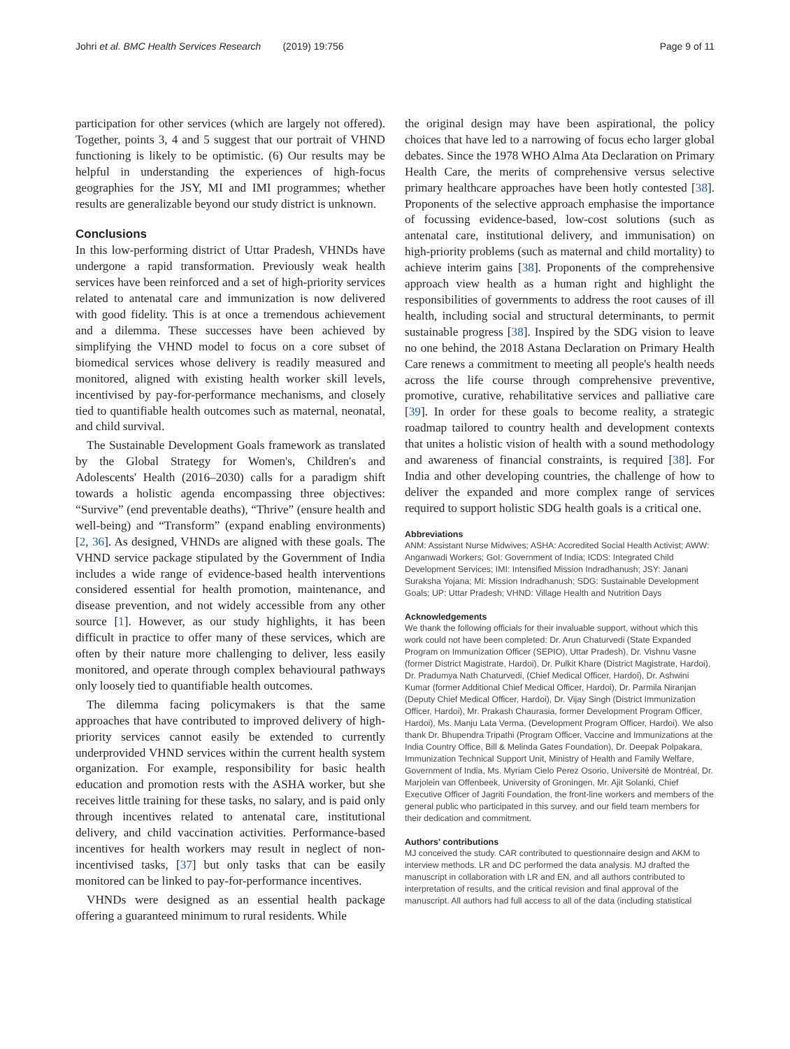Johri et al. BMC Health Services Research (2019) 19:756 Page 9 of 11
participation for other services (which are largely not offered). Together, points 3, 4 and 5 suggest that our portrait of VHND functioning is likely to be optimistic. (6) Our results may be helpful in understanding the experiences of high-focus geographies for the JSY, MI and IMI programmes; whether results are generalizable beyond our study district is unknown.
Conclusions
In this low-performing district of Uttar Pradesh, VHNDs have undergone a rapid transformation. Previously weak health services have been reinforced and a set of high-priority services related to antenatal care and immunization is now delivered with good fidelity. This is at once a tremendous achievement and a dilemma. These successes have been achieved by simplifying the VHND model to focus on a core subset of biomedical services whose delivery is readily measured and monitored, aligned with existing health worker skill levels, incentivised by pay-for-performance mechanisms, and closely tied to quantifiable health outcomes such as maternal, neonatal, and child survival.
The Sustainable Development Goals framework as translated by the Global Strategy for Women's, Children's and Adolescents' Health (2016–2030) calls for a paradigm shift towards a holistic agenda encompassing three objectives: “Survive” (end preventable deaths), “Thrive” (ensure health and well-being) and “Transform” (expand enabling environments) [2, 36]. As designed, VHNDs are aligned with these goals. The VHND service package stipulated by the Government of India includes a wide range of evidence-based health interventions considered essential for health promotion, maintenance, and disease prevention, and not widely accessible from any other source [1]. However, as our study highlights, it has been difficult in practice to offer many of these services, which are often by their nature more challenging to deliver, less easily monitored, and operate through complex behavioural pathways only loosely tied to quantifiable health outcomes.
The dilemma facing policymakers is that the same approaches that have contributed to improved delivery of high-priority services cannot easily be extended to currently underprovided VHND services within the current health system organization. For example, responsibility for basic health education and promotion rests with the ASHA worker, but she receives little training for these tasks, no salary, and is paid only through incentives related to antenatal care, institutional delivery, and child vaccination activities. Performance-based incentives for health workers may result in neglect of non-incentivised tasks, [37] but only tasks that can be easily monitored can be linked to pay-for-performance incentives.
VHNDs were designed as an essential health package offering a guaranteed minimum to rural residents. While
the original design may have been aspirational, the policy choices that have led to a narrowing of focus echo larger global debates. Since the 1978 WHO Alma Ata Declaration on Primary Health Care, the merits of comprehensive versus selective primary healthcare approaches have been hotly contested [38]. Proponents of the selective approach emphasise the importance of focussing evidence-based, low-cost solutions (such as antenatal care, institutional delivery, and immunisation) on high-priority problems (such as maternal and child mortality) to achieve interim gains [38]. Proponents of the comprehensive approach view health as a human right and highlight the responsibilities of governments to address the root causes of ill health, including social and structural determinants, to permit sustainable progress [38]. Inspired by the SDG vision to leave no one behind, the 2018 Astana Declaration on Primary Health Care renews a commitment to meeting all people's health needs across the life course through comprehensive preventive, promotive, curative, rehabilitative services and palliative care [39]. In order for these goals to become reality, a strategic roadmap tailored to country health and development contexts that unites a holistic vision of health with a sound methodology and awareness of financial constraints, is required [38]. For India and other developing countries, the challenge of how to deliver the expanded and more complex range of services required to support holistic SDG health goals is a critical one.
Abbreviations
ANM: Assistant Nurse Midwives; ASHA: Accredited Social Health Activist; AWW: Anganwadi Workers; GoI: Government of India; ICDS: Integrated Child Development Services; IMI: Intensified Mission Indradhanush; JSY: Janani Suraksha Yojana; MI: Mission Indradhanush; SDG: Sustainable Development Goals; UP: Uttar Pradesh; VHND: Village Health and Nutrition Days
Acknowledgements
We thank the following officials for their invaluable support, without which this work could not have been completed: Dr. Arun Chaturvedi (State Expanded Program on Immunization Officer (SEPIO), Uttar Pradesh), Dr. Vishnu Vasne (former District Magistrate, Hardoi), Dr. Pulkit Khare (District Magistrate, Hardoi), Dr. Pradumya Nath Chaturvedi, (Chief Medical Officer, Hardoi), Dr. Ashwini Kumar (former Additional Chief Medical Officer, Hardoi), Dr. Parmila Niranjan (Deputy Chief Medical Officer, Hardoi), Dr. Vijay Singh (District Immunization Officer, Hardoi), Mr. Prakash Chaurasia, former Development Program Officer, Hardoi), Ms. Manju Lata Verma, (Development Program Officer, Hardoi). We also thank Dr. Bhupendra Tripathi (Program Officer, Vaccine and Immunizations at the India Country Office, Bill & Melinda Gates Foundation), Dr. Deepak Polpakara, Immunization Technical Support Unit, Ministry of Health and Family Welfare, Government of India, Ms. Myriam Cielo Perez Osorio, Université de Montréal, Dr. Marjolein van Offenbeek, University of Groningen, Mr. Ajit Solanki, Chief Executive Officer of Jagriti Foundation, the front-line workers and members of the general public who participated in this survey, and our field team members for their dedication and commitment.
Authors' contributions
MJ conceived the study. CAR contributed to questionnaire design and AKM to interview methods. LR and DC performed the data analysis. MJ drafted the manuscript in collaboration with LR and EN, and all authors contributed to interpretation of results, and the critical revision and final approval of the manuscript. All authors had full access to all of the data (including statistical